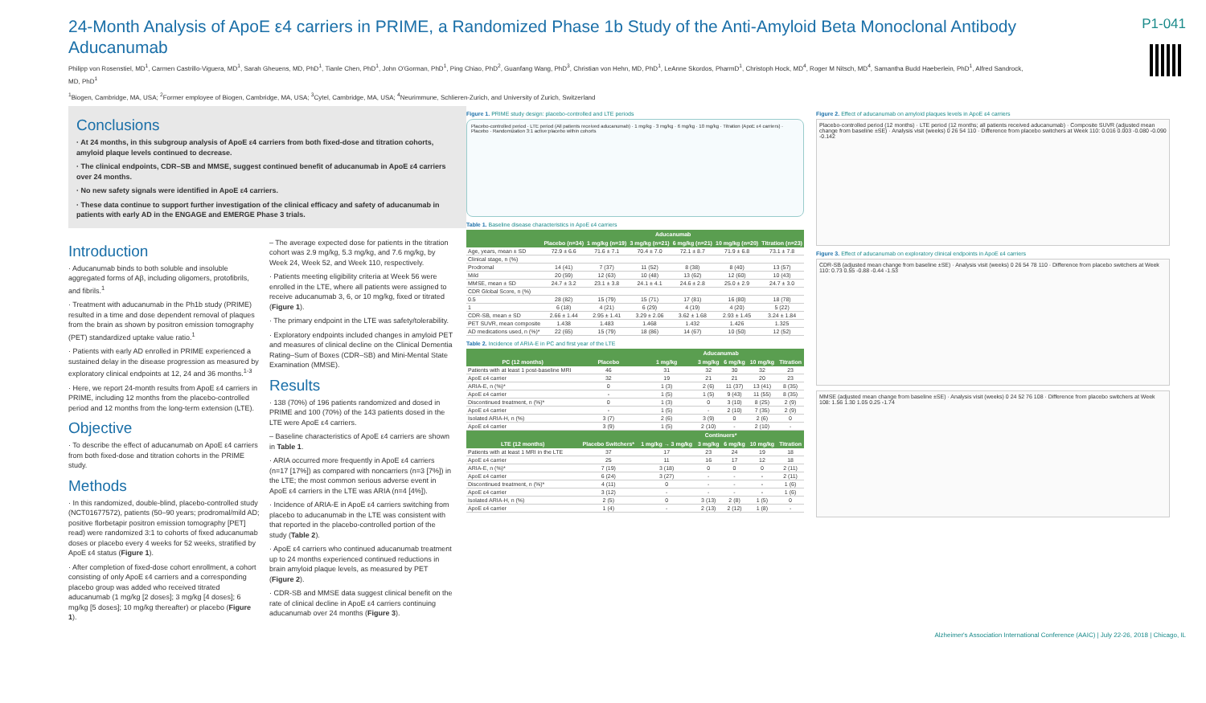24-Month Analysis of ApoE ε4 carriers in PRIME, a Randomized Phase 1b Study of the Anti-Amyloid Beta Monoclonal Antibody Aducanumab
P1-041
Philipp von Rosenstiel, MD<sup>1</sup>, Carmen Castrillo-Viguera, MD<sup>1</sup>, Sarah Gheuens, MD, PhD<sup>1</sup>, Tianle Chen, PhD<sup>1</sup>, John O'Gorman, PhD<sup>1</sup>, Ping Chiao, PhD<sup>2</sup>, Guanfang Wang, PhD<sup>3</sup>, Christian von Hehn, MD, PhD<sup>1</sup>, LeAnne Skordos, PharmD<sup>1</sup>, Christoph Hock, MD<sup>4</sup>, Roger M Nitsch, MD<sup>4</sup>, Samantha Budd Haeberlein, PhD<sup>1</sup>, Alfred Sandrock, MD, PhD<sup>1</sup>
<sup>1</sup> Biogen, Cambridge, MA, USA; <sup>2</sup>Former employee of Biogen, Cambridge, MA, USA; <sup>3</sup>Cytel, Cambridge, MA, USA; <sup>4</sup>Neurimmune, Schlieren-Zurich, and University of Zurich, Switzerland
Conclusions
· At 24 months, in this subgroup analysis of ApoE ε4 carriers from both fixed-dose and titration cohorts, amyloid plaque levels continued to decrease.
· The clinical endpoints, CDR–SB and MMSE, suggest continued benefit of aducanumab in ApoE ε4 carriers over 24 months.
· No new safety signals were identified in ApoE ε4 carriers.
· These data continue to support further investigation of the clinical efficacy and safety of aducanumab in patients with early AD in the ENGAGE and EMERGE Phase 3 trials.
Introduction
· Aducanumab binds to both soluble and insoluble aggregated forms of Aβ, including oligomers, protofibrils, and fibrils.<sup>1</sup>
· Treatment with aducanumab in the Ph1b study (PRIME) resulted in a time and dose dependent removal of plaques from the brain as shown by positron emission tomography (PET) standardized uptake value ratio.<sup>1</sup>
· Patients with early AD enrolled in PRIME experienced a sustained delay in the disease progression as measured by exploratory clinical endpoints at 12, 24 and 36 months.<sup>1-3</sup>
· Here, we report 24-month results from ApoE ε4 carriers in PRIME, including 12 months from the placebo-controlled period and 12 months from the long-term extension (LTE).
Objective
· To describe the effect of aducanumab on ApoE ε4 carriers from both fixed-dose and titration cohorts in the PRIME study.
Methods
· In this randomized, double-blind, placebo-controlled study (NCT01677572), patients (50–90 years; prodromal/mild AD; positive florbetapir positron emission tomography [PET] read) were randomized 3:1 to cohorts of fixed aducanumab doses or placebo every 4 weeks for 52 weeks, stratified by ApoE ε4 status (Figure 1).
· After completion of fixed-dose cohort enrollment, a cohort consisting of only ApoE ε4 carriers and a corresponding placebo group was added who received titrated aducanumab (1 mg/kg [2 doses]; 3 mg/kg [4 doses]; 6 mg/kg [5 doses]; 10 mg/kg thereafter) or placebo (Figure 1).
– The average expected dose for patients in the titration cohort was 2.9 mg/kg, 5.3 mg/kg, and 7.6 mg/kg, by Week 24, Week 52, and Week 110, respectively.
· Patients meeting eligibility criteria at Week 56 were enrolled in the LTE, where all patients were assigned to receive aducanumab 3, 6, or 10 mg/kg, fixed or titrated (Figure 1).
· The primary endpoint in the LTE was safety/tolerability.
· Exploratory endpoints included changes in amyloid PET and measures of clinical decline on the Clinical Dementia Rating–Sum of Boxes (CDR–SB) and Mini-Mental State Examination (MMSE).
Results
· 138 (70%) of 196 patients randomized and dosed in PRIME and 100 (70%) of the 143 patients dosed in the LTE were ApoE ε4 carriers.
– Baseline characteristics of ApoE ε4 carriers are shown in Table 1.
· ARIA occurred more frequently in ApoE ε4 carriers (n=17 [17%]) as compared with noncarriers (n=3 [7%]) in the LTE; the most common serious adverse event in ApoE ε4 carriers in the LTE was ARIA (n=4 [4%]).
· Incidence of ARIA-E in ApoE ε4 carriers switching from placebo to aducanumab in the LTE was consistent with that reported in the placebo-controlled portion of the study (Table 2).
· ApoE ε4 carriers who continued aducanumab treatment up to 24 months experienced continued reductions in brain amyloid plaque levels, as measured by PET (Figure 2).
· CDR-SB and MMSE data suggest clinical benefit on the rate of clinical decline in ApoE ε4 carriers continuing aducanumab over 24 months (Figure 3).
Figure 1. PRIME study design: placebo-controlled and LTE periods
Placebo-controlled period · LTE period (All patients received aducanumab) · 1 mg/kg · 3 mg/kg · 6 mg/kg · 10 mg/kg · Titration (ApoE ε4 carriers) · Placebo · Randomization 3:1 active:placebo within cohorts
Table 1. Baseline disease characteristics in ApoE ε4 carriers
| | Aducanumab | | | | | |
| --- | --- | --- | --- | --- | --- | --- |
| | Placebo (n=34) | 1 mg/kg (n=19) | 3 mg/kg (n=21) | 6 mg/kg (n=21) | 10 mg/kg (n=20) | Titration (n=23) |
| Age, years, mean ± SD | 72.9 ± 6.6 | 71.6 ± 7.1 | 70.4 ± 7.0 | 72.1 ± 8.7 | 71.9 ± 6.8 | 73.1 ± 7.8 |
| Clinical stage, n (%) | | | | | | |
| Prodromal | 14 (41) | 7 (37) | 11 (52) | 8 (38) | 8 (40) | 13 (57) |
| Mild | 20 (59) | 12 (63) | 10 (48) | 13 (62) | 12 (60) | 10 (43) |
| MMSE, mean ± SD | 24.7 ± 3.2 | 23.1 ± 3.8 | 24.1 ± 4.1 | 24.6 ± 2.8 | 25.0 ± 2.9 | 24.7 ± 3.0 |
| CDR Global Score, n (%) | | | | | | |
| 0.5 | 28 (82) | 15 (79) | 15 (71) | 17 (81) | 16 (80) | 18 (78) |
| 1 | 6 (18) | 4 (21) | 6 (29) | 4 (19) | 4 (20) | 5 (22) |
| CDR-SB, mean ± SD | 2.66 ± 1.44 | 2.95 ± 1.41 | 3.29 ± 2.06 | 3.62 ± 1.68 | 2.93 ± 1.45 | 3.24 ± 1.84 |
| PET SUVR, mean composite | 1.438 | 1.483 | 1.468 | 1.432 | 1.426 | 1.325 |
| AD medications used, n (%)* | 22 (65) | 15 (79) | 18 (86) | 14 (67) | 10 (50) | 12 (52) |
Table 2. Incidence of ARIA-E in PC and first year of the LTE
| | | Aducanumab | | | | |
| --- | --- | --- | --- | --- | --- | --- |
| PC (12 months) | Placebo | 1 mg/kg | 3 mg/kg | 6 mg/kg | 10 mg/kg | Titration |
| Patients with at least 1 post-baseline MRI | 46 | 31 | 32 | 30 | 32 | 23 |
| ApoE ε4 carrier | 32 | 19 | 21 | 21 | 20 | 23 |
| ARIA-E, n (%)* | 0 | 1 (3) | 2 (6) | 11 (37) | 13 (41) | 8 (35) |
| ApoE ε4 carrier | - | 1 (5) | 1 (5) | 9 (43) | 11 (55) | 8 (35) |
| Discontinued treatment, n (%)* | 0 | 1 (3) | 0 | 3 (10) | 8 (25) | 2 (9) |
| ApoE ε4 carrier | - | 1 (5) | - | 2 (10) | 7 (35) | 2 (9) |
| Isolated ARIA-H, n (%) | 3 (7) | 2 (6) | 3 (9) | 0 | 2 (6) | 0 |
| ApoE ε4 carrier | 3 (9) | 1 (5) | 2 (10) | - | 2 (10) | - |
| | | Continuers* | | | | |
| LTE (12 months) | Placebo Switchers* | 1 mg/kg → 3 mg/kg | 3 mg/kg | 6 mg/kg | 10 mg/kg | Titration |
| Patients with at least 1 MRI in the LTE | 37 | 17 | 23 | 24 | 19 | 18 |
| ApoE ε4 carrier | 25 | 11 | 16 | 17 | 12 | 18 |
| ARIA-E, n (%)* | 7 (19) | 3 (18) | 0 | 0 | 0 | 2 (11) |
| ApoE ε4 carrier | 6 (24) | 3 (27) | - | - | - | 2 (11) |
| Discontinued treatment, n (%)* | 4 (11) | 0 | - | - | - | 1 (6) |
| ApoE ε4 carrier | 3 (12) | - | - | - | - | 1 (6) |
| Isolated ARIA-H, n (%) | 2 (5) | 0 | 3 (13) | 2 (8) | 1 (5) | 0 |
| ApoE ε4 carrier | 1 (4) | - | 2 (13) | 2 (12) | 1 (8) | - |
Figure 2. Effect of aducanumab on amyloid plaques levels in ApoE ε4 carriers
Placebo-controlled period (12 months) · LTE period (12 months; all patients received aducanumab) · Composite SUVR (adjusted mean change from baseline ±SE) · Analysis visit (weeks) 0 26 54 110 · Difference from placebo switchers at Week 110: 0.016 0.003 -0.080 -0.090 -0.142
Figure 3. Effect of aducanumab on exploratory clinical endpoints in ApoE ε4 carriers
CDR-SB (adjusted mean change from baseline ±SE) · Analysis visit (weeks) 0 26 54 78 110 · Difference from placebo switchers at Week 110: 0.73 0.55 -0.88 -0.44 -1.53
MMSE (adjusted mean change from baseline ±SE) · Analysis visit (weeks) 0 24 52 76 108 · Difference from placebo switchers at Week 108: 1.56 1.30 1.05 0.25 -1.74
Alzheimer's Association International Conference (AAIC) | July 22-26, 2018 | Chicago, IL